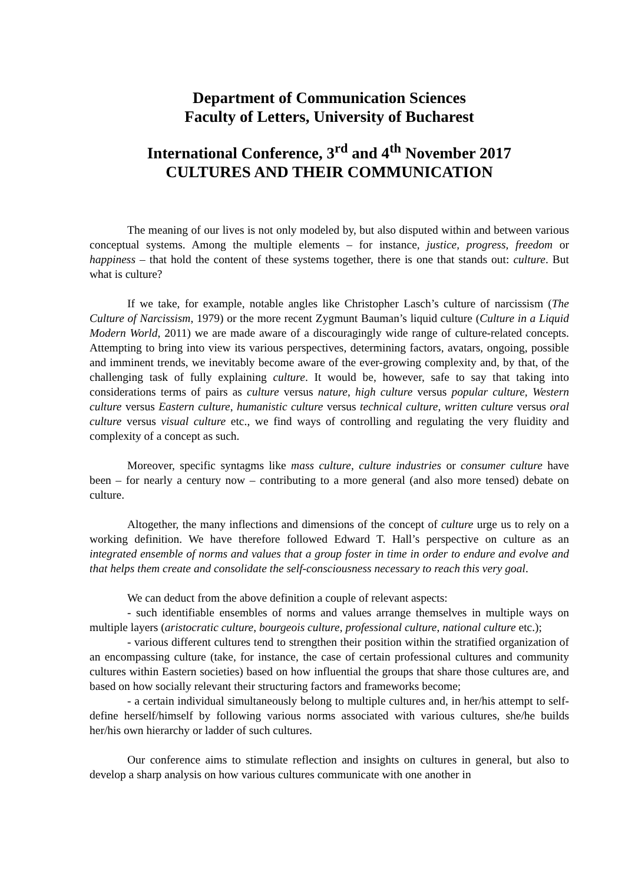Department of Communication Sciences
Faculty of Letters, University of Bucharest
International Conference, 3<sup>rd</sup> and 4<sup>th</sup> November 2017
CULTURES AND THEIR COMMUNICATION
The meaning of our lives is not only modeled by, but also disputed within and between various conceptual systems. Among the multiple elements – for instance, justice, progress, freedom or happiness – that hold the content of these systems together, there is one that stands out: culture. But what is culture?
If we take, for example, notable angles like Christopher Lasch’s culture of narcissism (The Culture of Narcissism, 1979) or the more recent Zygmunt Bauman’s liquid culture (Culture in a Liquid Modern World, 2011) we are made aware of a discouragingly wide range of culture-related concepts. Attempting to bring into view its various perspectives, determining factors, avatars, ongoing, possible and imminent trends, we inevitably become aware of the ever-growing complexity and, by that, of the challenging task of fully explaining culture. It would be, however, safe to say that taking into considerations terms of pairs as culture versus nature, high culture versus popular culture, Western culture versus Eastern culture, humanistic culture versus technical culture, written culture versus oral culture versus visual culture etc., we find ways of controlling and regulating the very fluidity and complexity of a concept as such.
Moreover, specific syntagms like mass culture, culture industries or consumer culture have been – for nearly a century now – contributing to a more general (and also more tensed) debate on culture.
Altogether, the many inflections and dimensions of the concept of culture urge us to rely on a working definition. We have therefore followed Edward T. Hall’s perspective on culture as an integrated ensemble of norms and values that a group foster in time in order to endure and evolve and that helps them create and consolidate the self-consciousness necessary to reach this very goal.
We can deduct from the above definition a couple of relevant aspects:
- such identifiable ensembles of norms and values arrange themselves in multiple ways on multiple layers (aristocratic culture, bourgeois culture, professional culture, national culture etc.);
- various different cultures tend to strengthen their position within the stratified organization of an encompassing culture (take, for instance, the case of certain professional cultures and community cultures within Eastern societies) based on how influential the groups that share those cultures are, and based on how socially relevant their structuring factors and frameworks become;
- a certain individual simultaneously belong to multiple cultures and, in her/his attempt to self-define herself/himself by following various norms associated with various cultures, she/he builds her/his own hierarchy or ladder of such cultures.
Our conference aims to stimulate reflection and insights on cultures in general, but also to develop a sharp analysis on how various cultures communicate with one another in